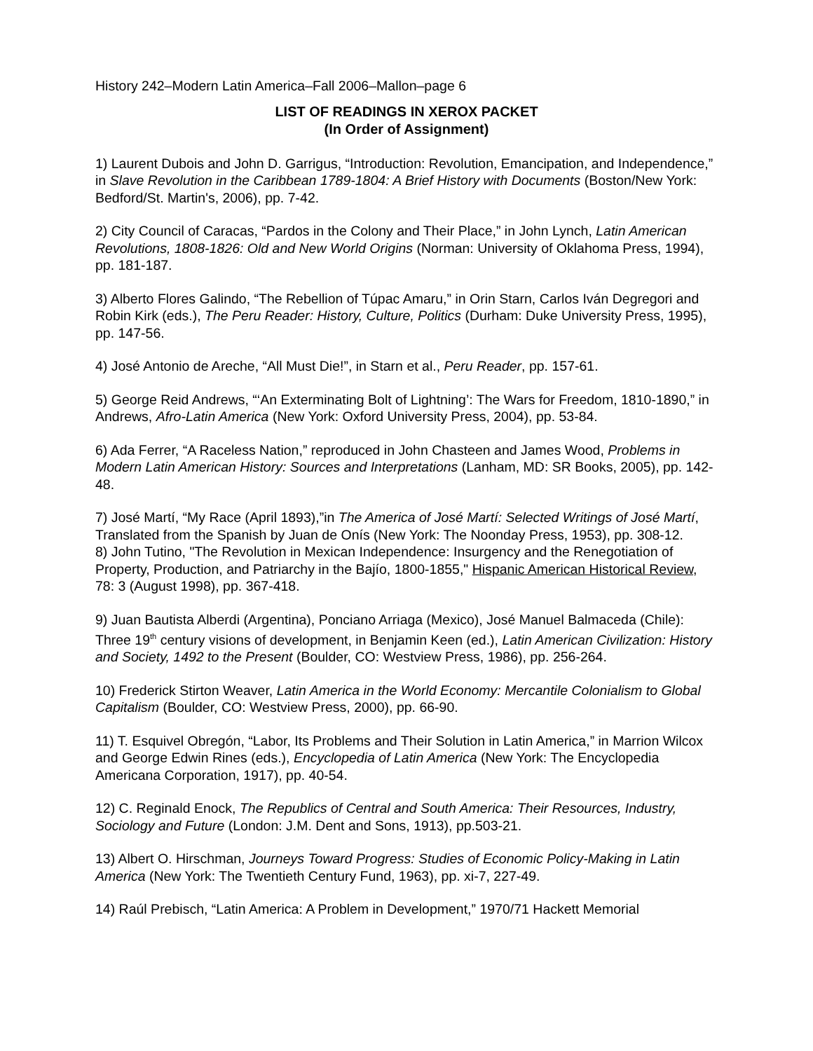History 242–Modern Latin America–Fall 2006–Mallon–page 6
LIST OF READINGS IN XEROX PACKET
(In Order of Assignment)
1) Laurent Dubois and John D. Garrigus, “Introduction: Revolution, Emancipation, and Independence,” in Slave Revolution in the Caribbean 1789-1804: A Brief History with Documents (Boston/New York: Bedford/St. Martin's, 2006), pp. 7-42.
2) City Council of Caracas, “Pardos in the Colony and Their Place,” in John Lynch, Latin American Revolutions, 1808-1826: Old and New World Origins (Norman: University of Oklahoma Press, 1994), pp. 181-187.
3) Alberto Flores Galindo, “The Rebellion of Túpac Amaru,” in Orin Starn, Carlos Iván Degregori and Robin Kirk (eds.), The Peru Reader: History, Culture, Politics (Durham: Duke University Press, 1995), pp. 147-56.
4) José Antonio de Areche, “All Must Die!”, in Starn et al., Peru Reader, pp. 157-61.
5) George Reid Andrews, “‘An Exterminating Bolt of Lightning’: The Wars for Freedom, 1810-1890,” in Andrews, Afro-Latin America (New York: Oxford University Press, 2004), pp. 53-84.
6) Ada Ferrer, “A Raceless Nation,” reproduced in John Chasteen and James Wood, Problems in Modern Latin American History: Sources and Interpretations (Lanham, MD: SR Books, 2005), pp. 142-48.
7) José Martí, “My Race (April 1893),”in The America of José Martí: Selected Writings of José Martí, Translated from the Spanish by Juan de Onís (New York: The Noonday Press, 1953), pp. 308-12.
8) John Tutino, "The Revolution in Mexican Independence: Insurgency and the Renegotiation of Property, Production, and Patriarchy in the Bajío, 1800-1855," Hispanic American Historical Review, 78: 3 (August 1998), pp. 367-418.
9) Juan Bautista Alberdi (Argentina), Ponciano Arriaga (Mexico), José Manuel Balmaceda (Chile): Three 19<sup>th</sup> century visions of development, in Benjamin Keen (ed.), Latin American Civilization: History and Society, 1492 to the Present (Boulder, CO: Westview Press, 1986), pp. 256-264.
10) Frederick Stirton Weaver, Latin America in the World Economy: Mercantile Colonialism to Global Capitalism (Boulder, CO: Westview Press, 2000), pp. 66-90.
11) T. Esquivel Obregón, “Labor, Its Problems and Their Solution in Latin America,” in Marrion Wilcox and George Edwin Rines (eds.), Encyclopedia of Latin America (New York: The Encyclopedia Americana Corporation, 1917), pp. 40-54.
12) C. Reginald Enock, The Republics of Central and South America: Their Resources, Industry, Sociology and Future (London: J.M. Dent and Sons, 1913), pp.503-21.
13) Albert O. Hirschman, Journeys Toward Progress: Studies of Economic Policy-Making in Latin America (New York: The Twentieth Century Fund, 1963), pp. xi-7, 227-49.
14) Raúl Prebisch, “Latin America: A Problem in Development,” 1970/71 Hackett Memorial